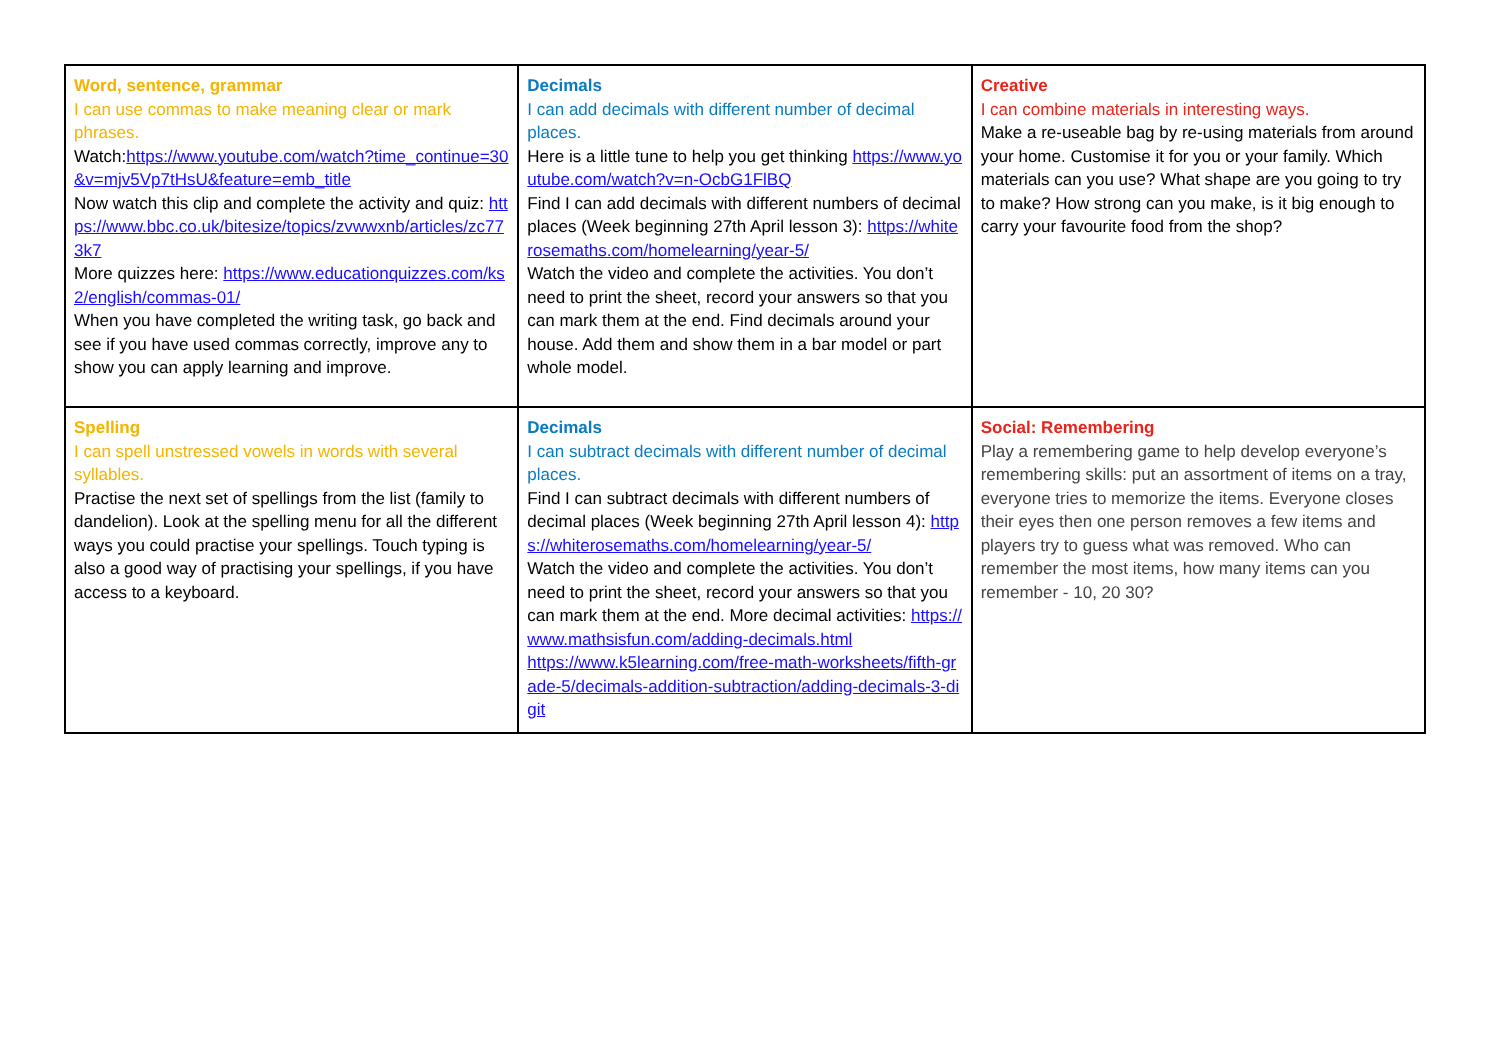| Word, sentence, grammar I can use commas to make meaning clear or mark phrases. Watch: https://www.youtube.com/watch?time_continue=30&v=mjv5Vp7tHsU&feature=emb_title Now watch this clip and complete the activity and quiz: https://www.bbc.co.uk/bitesize/topics/zvwwxnb/articles/zc773k7 More quizzes here: https://www.educationquizzes.com/ks2/english/commas-01/ When you have completed the writing task, go back and see if you have used commas correctly, improve any to show you can apply learning and improve. | Decimals I can add decimals with different number of decimal places. Here is a little tune to help you get thinking https://www.youtube.com/watch?v=n-OcbG1FlBQ Find I can add decimals with different numbers of decimal places (Week beginning 27th April lesson 3): https://whiterosemaths.com/homelearning/year-5/ Watch the video and complete the activities. You don’t need to print the sheet, record your answers so that you can mark them at the end. Find decimals around your house. Add them and show them in a bar model or part whole model. | Creative I can combine materials in interesting ways. Make a re-useable bag by re-using materials from around your home. Customise it for you or your family. Which materials can you use? What shape are you going to try to make? How strong can you make, is it big enough to carry your favourite food from the shop? |
| Spelling I can spell unstressed vowels in words with several syllables. Practise the next set of spellings from the list (family to dandelion). Look at the spelling menu for all the different ways you could practise your spellings. Touch typing is also a good way of practising your spellings, if you have access to a keyboard. | Decimals I can subtract decimals with different number of decimal places. Find I can subtract decimals with different numbers of decimal places (Week beginning 27th April lesson 4): https://whiterosemaths.com/homelearning/year-5/ Watch the video and complete the activities. You don’t need to print the sheet, record your answers so that you can mark them at the end. More decimal activities: https://www.mathsisfun.com/adding-decimals.html https://www.k5learning.com/free-math-worksheets/fifth-grade-5/decimals-addition-subtraction/adding-decimals-3-digit | Social: Remembering Play a remembering game to help develop everyone’s remembering skills: put an assortment of items on a tray, everyone tries to memorize the items. Everyone closes their eyes then one person removes a few items and players try to guess what was removed. Who can remember the most items, how many items can you remember - 10, 20 30? |